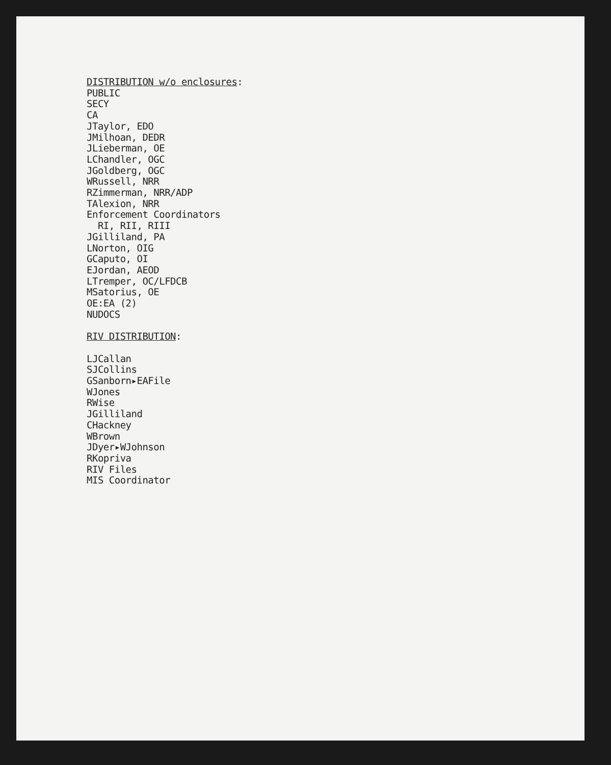DISTRIBUTION w/o enclosures: PUBLIC SECY CA JTaylor, EDO JMilhoan, DEDR JLieberman, OE LChandler, OGC JGoldberg, OGC WRussell, NRR RZimmerman, NRR/ADP TAlexion, NRR Enforcement Coordinators RI, RII, RIII JGilliland, PA LNorton, OIG GCaputo, OI EJordan, AEOD LTremper, OC/LFDCB MSatorius, OE OE:EA (2) NUDOCS RIV DISTRIBUTION: LJCallan SJCollins GSanborn▸EAFile WJones RWise JGilliland CHackney WBrown JDyer▸WJohnson RKopriva RIV Files MIS Coordinator